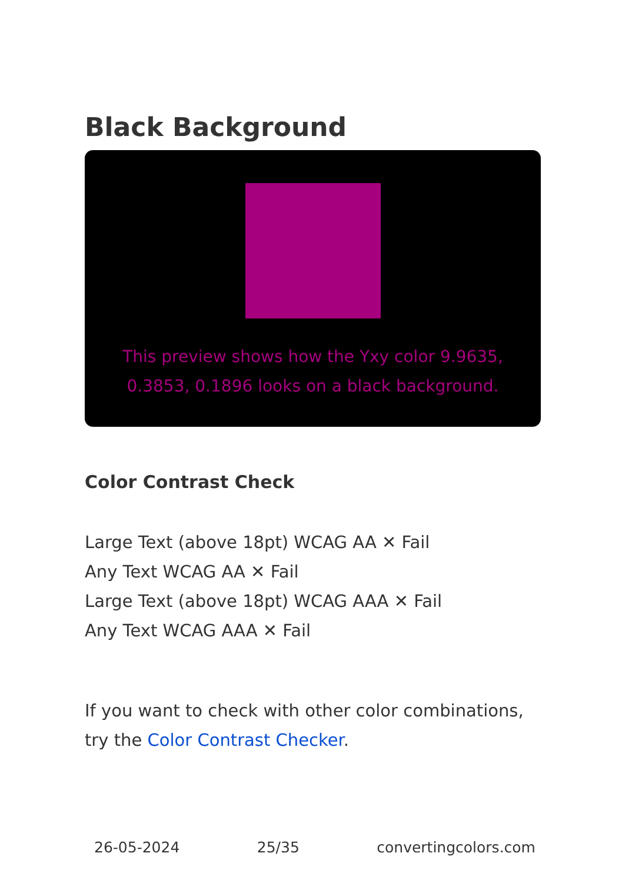Black Background
This preview shows how the Yxy color 9.9635, 0.3853, 0.1896 looks on a black background.
Color Contrast Check
Large Text (above 18pt) WCAG AA ✕ Fail
Any Text WCAG AA ✕ Fail
Large Text (above 18pt) WCAG AAA ✕ Fail
Any Text WCAG AAA ✕ Fail
If you want to check with other color combinations, try the Color Contrast Checker.
26-05-2024 25/35 convertingcolors.com